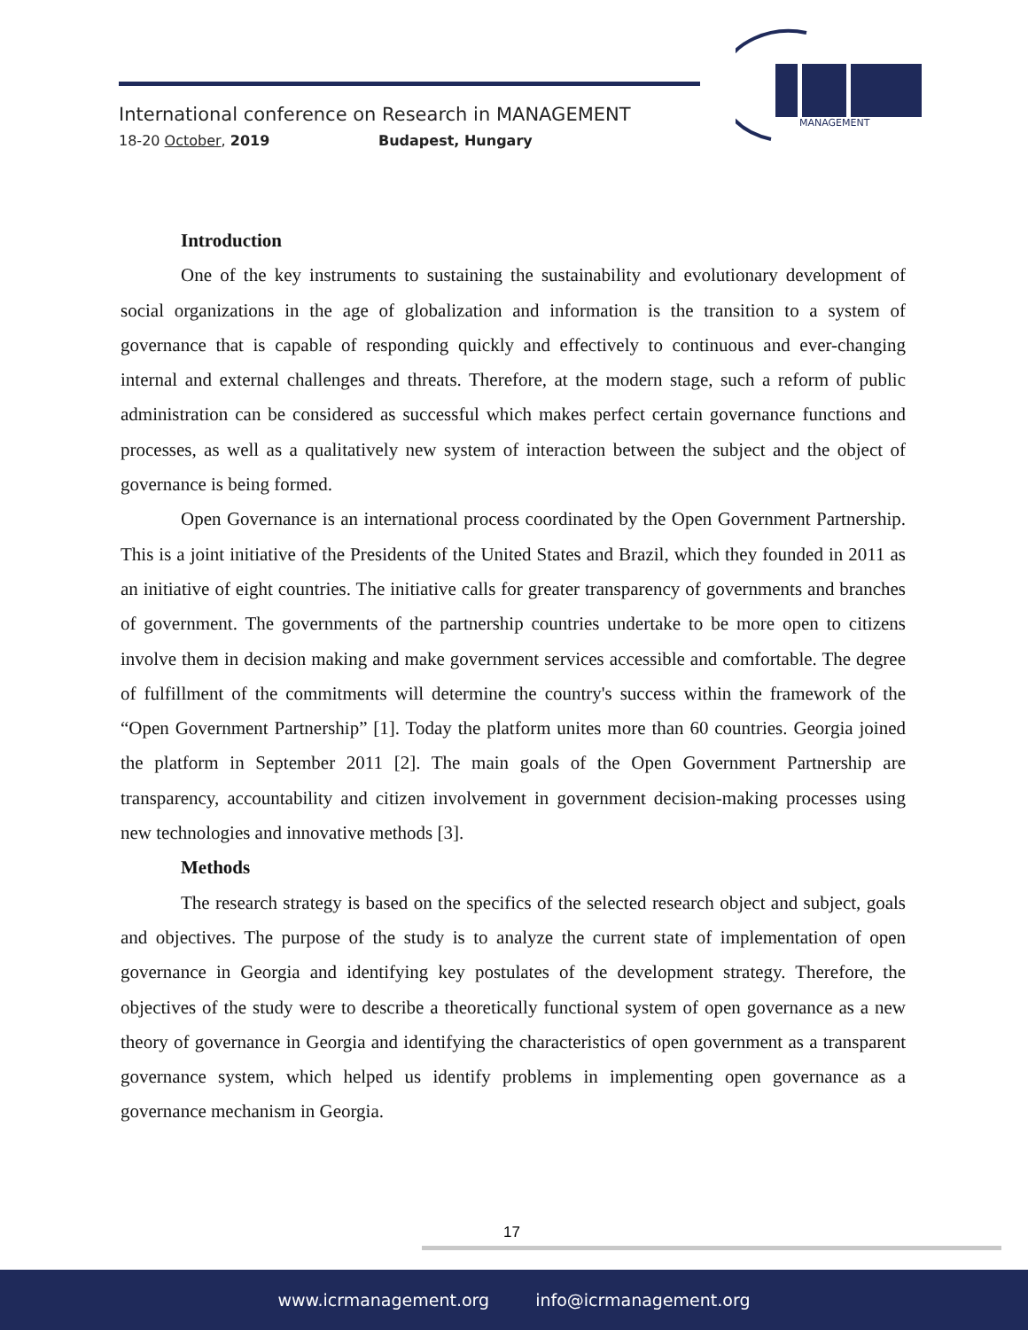International conference on Research in MANAGEMENT
18-20 October, 2019 Budapest, Hungary
MANAGEMENT
Introduction
One of the key instruments to sustaining the sustainability and evolutionary development of social organizations in the age of globalization and information is the transition to a system of governance that is capable of responding quickly and effectively to continuous and ever-changing internal and external challenges and threats. Therefore, at the modern stage, such a reform of public administration can be considered as successful which makes perfect certain governance functions and processes, as well as a qualitatively new system of interaction between the subject and the object of governance is being formed.
Open Governance is an international process coordinated by the Open Government Partnership. This is a joint initiative of the Presidents of the United States and Brazil, which they founded in 2011 as an initiative of eight countries. The initiative calls for greater transparency of governments and branches of government. The governments of the partnership countries undertake to be more open to citizens involve them in decision making and make government services accessible and comfortable. The degree of fulfillment of the commitments will determine the country's success within the framework of the “Open Government Partnership” [1]. Today the platform unites more than 60 countries. Georgia joined the platform in September 2011 [2]. The main goals of the Open Government Partnership are transparency, accountability and citizen involvement in government decision-making processes using new technologies and innovative methods [3].
Methods
The research strategy is based on the specifics of the selected research object and subject, goals and objectives. The purpose of the study is to analyze the current state of implementation of open governance in Georgia and identifying key postulates of the development strategy. Therefore, the objectives of the study were to describe a theoretically functional system of open governance as a new theory of governance in Georgia and identifying the characteristics of open government as a transparent governance system, which helped us identify problems in implementing open governance as a governance mechanism in Georgia.
17
www.icrmanagement.org info@icrmanagement.org